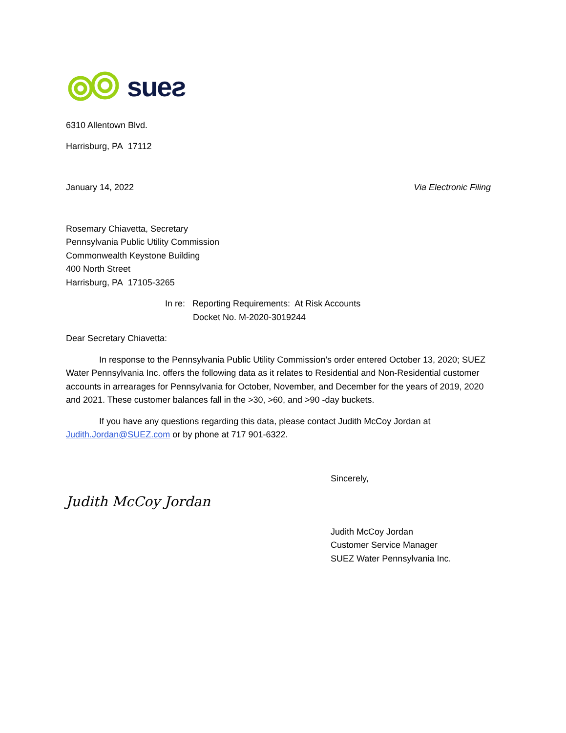sueƨ
6310 Allentown Blvd.
Harrisburg, PA 17112
January 14, 2022 Via Electronic Filing
Rosemary Chiavetta, Secretary
Pennsylvania Public Utility Commission
Commonwealth Keystone Building
400 North Street
Harrisburg, PA 17105-3265
In re: Reporting Requirements: At Risk Accounts
Docket No. M-2020-3019244
Dear Secretary Chiavetta:
In response to the Pennsylvania Public Utility Commission’s order entered October 13, 2020; SUEZ Water Pennsylvania Inc. offers the following data as it relates to Residential and Non-Residential customer accounts in arrearages for Pennsylvania for October, November, and December for the years of 2019, 2020 and 2021. These customer balances fall in the >30, >60, and >90 -day buckets.
If you have any questions regarding this data, please contact Judith McCoy Jordan at Judith.Jordan@SUEZ.com or by phone at 717 901-6322.
Sincerely,
Judith McCoy Jordan
Judith McCoy Jordan
Customer Service Manager
SUEZ Water Pennsylvania Inc.